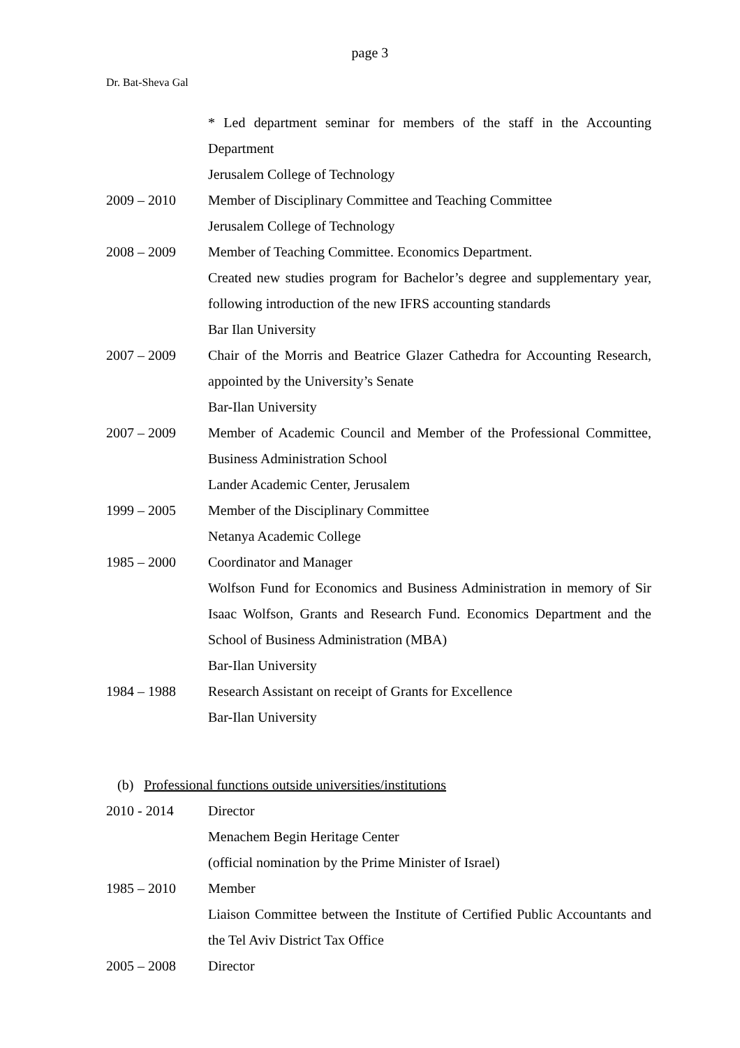page 3
Dr. Bat-Sheva Gal
* Led department seminar for members of the staff in the Accounting Department
Jerusalem College of Technology
2009 – 2010 Member of Disciplinary Committee and Teaching Committee
Jerusalem College of Technology
2008 – 2009 Member of Teaching Committee. Economics Department.
Created new studies program for Bachelor’s degree and supplementary year, following introduction of the new IFRS accounting standards
Bar Ilan University
2007 – 2009 Chair of the Morris and Beatrice Glazer Cathedra for Accounting Research, appointed by the University’s Senate
Bar-Ilan University
2007 – 2009 Member of Academic Council and Member of the Professional Committee, Business Administration School
Lander Academic Center, Jerusalem
1999 – 2005 Member of the Disciplinary Committee
Netanya Academic College
1985 – 2000 Coordinator and Manager
Wolfson Fund for Economics and Business Administration in memory of Sir Isaac Wolfson, Grants and Research Fund. Economics Department and the School of Business Administration (MBA)
Bar-Ilan University
1984 – 1988 Research Assistant on receipt of Grants for Excellence
Bar-Ilan University
(b) Professional functions outside universities/institutions
2010 - 2014 Director
Menachem Begin Heritage Center
(official nomination by the Prime Minister of Israel)
1985 – 2010 Member
Liaison Committee between the Institute of Certified Public Accountants and the Tel Aviv District Tax Office
2005 – 2008 Director